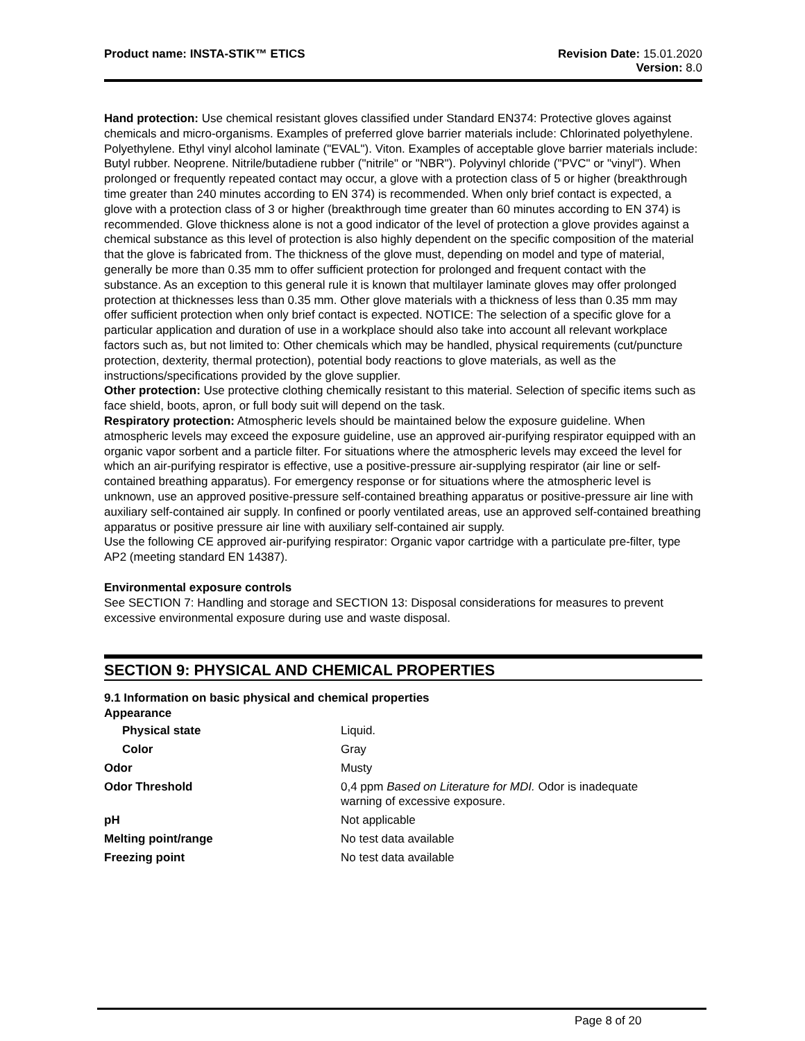Product name: INSTA-STIK™ ETICS
Revision Date: 15.01.2020
Version: 8.0
Hand protection: Use chemical resistant gloves classified under Standard EN374: Protective gloves against chemicals and micro-organisms. Examples of preferred glove barrier materials include: Chlorinated polyethylene. Polyethylene. Ethyl vinyl alcohol laminate ("EVAL"). Viton. Examples of acceptable glove barrier materials include: Butyl rubber. Neoprene. Nitrile/butadiene rubber ("nitrile" or "NBR"). Polyvinyl chloride ("PVC" or "vinyl"). When prolonged or frequently repeated contact may occur, a glove with a protection class of 5 or higher (breakthrough time greater than 240 minutes according to EN 374) is recommended. When only brief contact is expected, a glove with a protection class of 3 or higher (breakthrough time greater than 60 minutes according to EN 374) is recommended. Glove thickness alone is not a good indicator of the level of protection a glove provides against a chemical substance as this level of protection is also highly dependent on the specific composition of the material that the glove is fabricated from. The thickness of the glove must, depending on model and type of material, generally be more than 0.35 mm to offer sufficient protection for prolonged and frequent contact with the substance. As an exception to this general rule it is known that multilayer laminate gloves may offer prolonged protection at thicknesses less than 0.35 mm. Other glove materials with a thickness of less than 0.35 mm may offer sufficient protection when only brief contact is expected. NOTICE: The selection of a specific glove for a particular application and duration of use in a workplace should also take into account all relevant workplace factors such as, but not limited to: Other chemicals which may be handled, physical requirements (cut/puncture protection, dexterity, thermal protection), potential body reactions to glove materials, as well as the instructions/specifications provided by the glove supplier.
Other protection: Use protective clothing chemically resistant to this material. Selection of specific items such as face shield, boots, apron, or full body suit will depend on the task.
Respiratory protection: Atmospheric levels should be maintained below the exposure guideline. When atmospheric levels may exceed the exposure guideline, use an approved air-purifying respirator equipped with an organic vapor sorbent and a particle filter. For situations where the atmospheric levels may exceed the level for which an air-purifying respirator is effective, use a positive-pressure air-supplying respirator (air line or self-contained breathing apparatus). For emergency response or for situations where the atmospheric level is unknown, use an approved positive-pressure self-contained breathing apparatus or positive-pressure air line with auxiliary self-contained air supply. In confined or poorly ventilated areas, use an approved self-contained breathing apparatus or positive pressure air line with auxiliary self-contained air supply.
Use the following CE approved air-purifying respirator: Organic vapor cartridge with a particulate pre-filter, type AP2 (meeting standard EN 14387).
Environmental exposure controls
See SECTION 7: Handling and storage and SECTION 13: Disposal considerations for measures to prevent excessive environmental exposure during use and waste disposal.
SECTION 9: PHYSICAL AND CHEMICAL PROPERTIES
9.1 Information on basic physical and chemical properties
Appearance
| Physical state | Liquid. |
| Color | Gray |
| Odor | Musty |
| Odor Threshold | 0,4 ppm Based on Literature for MDI. Odor is inadequate warning of excessive exposure. |
| pH | Not applicable |
| Melting point/range | No test data available |
| Freezing point | No test data available |
Page 8 of 20